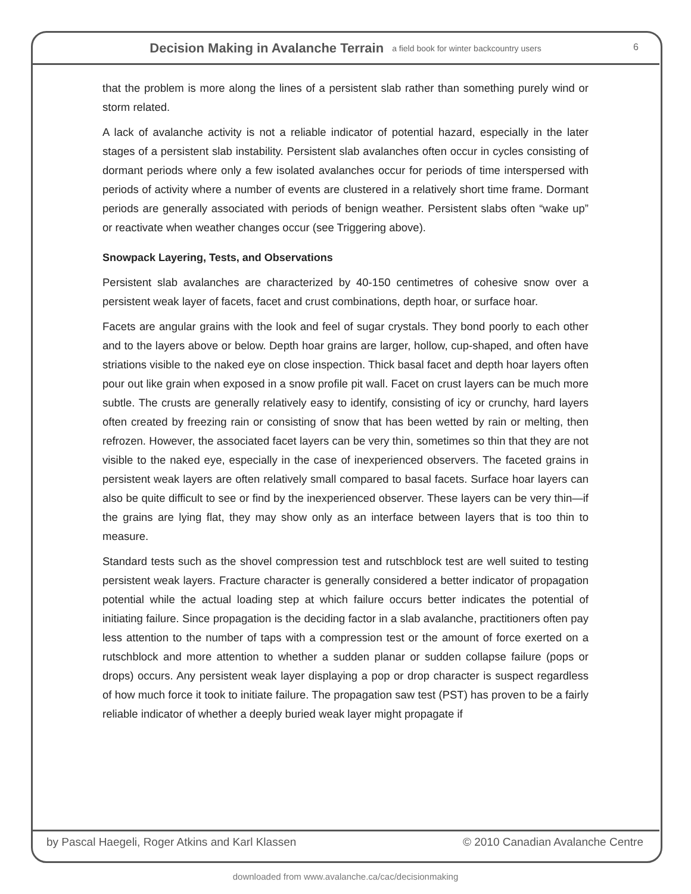Decision Making in Avalanche Terrain a field book for winter backcountry users
6
that the problem is more along the lines of a persistent slab rather than something purely wind or storm related.
A lack of avalanche activity is not a reliable indicator of potential hazard, especially in the later stages of a persistent slab instability. Persistent slab avalanches often occur in cycles consisting of dormant periods where only a few isolated avalanches occur for periods of time interspersed with periods of activity where a number of events are clustered in a relatively short time frame. Dormant periods are generally associated with periods of benign weather. Persistent slabs often “wake up” or reactivate when weather changes occur (see Triggering above).
Snowpack Layering, Tests, and Observations
Persistent slab avalanches are characterized by 40-150 centimetres of cohesive snow over a persistent weak layer of facets, facet and crust combinations, depth hoar, or surface hoar.
Facets are angular grains with the look and feel of sugar crystals. They bond poorly to each other and to the layers above or below. Depth hoar grains are larger, hollow, cup-shaped, and often have striations visible to the naked eye on close inspection. Thick basal facet and depth hoar layers often pour out like grain when exposed in a snow profile pit wall. Facet on crust layers can be much more subtle. The crusts are generally relatively easy to identify, consisting of icy or crunchy, hard layers often created by freezing rain or consisting of snow that has been wetted by rain or melting, then refrozen. However, the associated facet layers can be very thin, sometimes so thin that they are not visible to the naked eye, especially in the case of inexperienced observers. The faceted grains in persistent weak layers are often relatively small compared to basal facets. Surface hoar layers can also be quite difficult to see or find by the inexperienced observer. These layers can be very thin—if the grains are lying flat, they may show only as an interface between layers that is too thin to measure.
Standard tests such as the shovel compression test and rutschblock test are well suited to testing persistent weak layers. Fracture character is generally considered a better indicator of propagation potential while the actual loading step at which failure occurs better indicates the potential of initiating failure. Since propagation is the deciding factor in a slab avalanche, practitioners often pay less attention to the number of taps with a compression test or the amount of force exerted on a rutschblock and more attention to whether a sudden planar or sudden collapse failure (pops or drops) occurs. Any persistent weak layer displaying a pop or drop character is suspect regardless of how much force it took to initiate failure. The propagation saw test (PST) has proven to be a fairly reliable indicator of whether a deeply buried weak layer might propagate if
by Pascal Haegeli, Roger Atkins and Karl Klassen © 2010 Canadian Avalanche Centre
downloaded from www.avalanche.ca/cac/decisionmaking